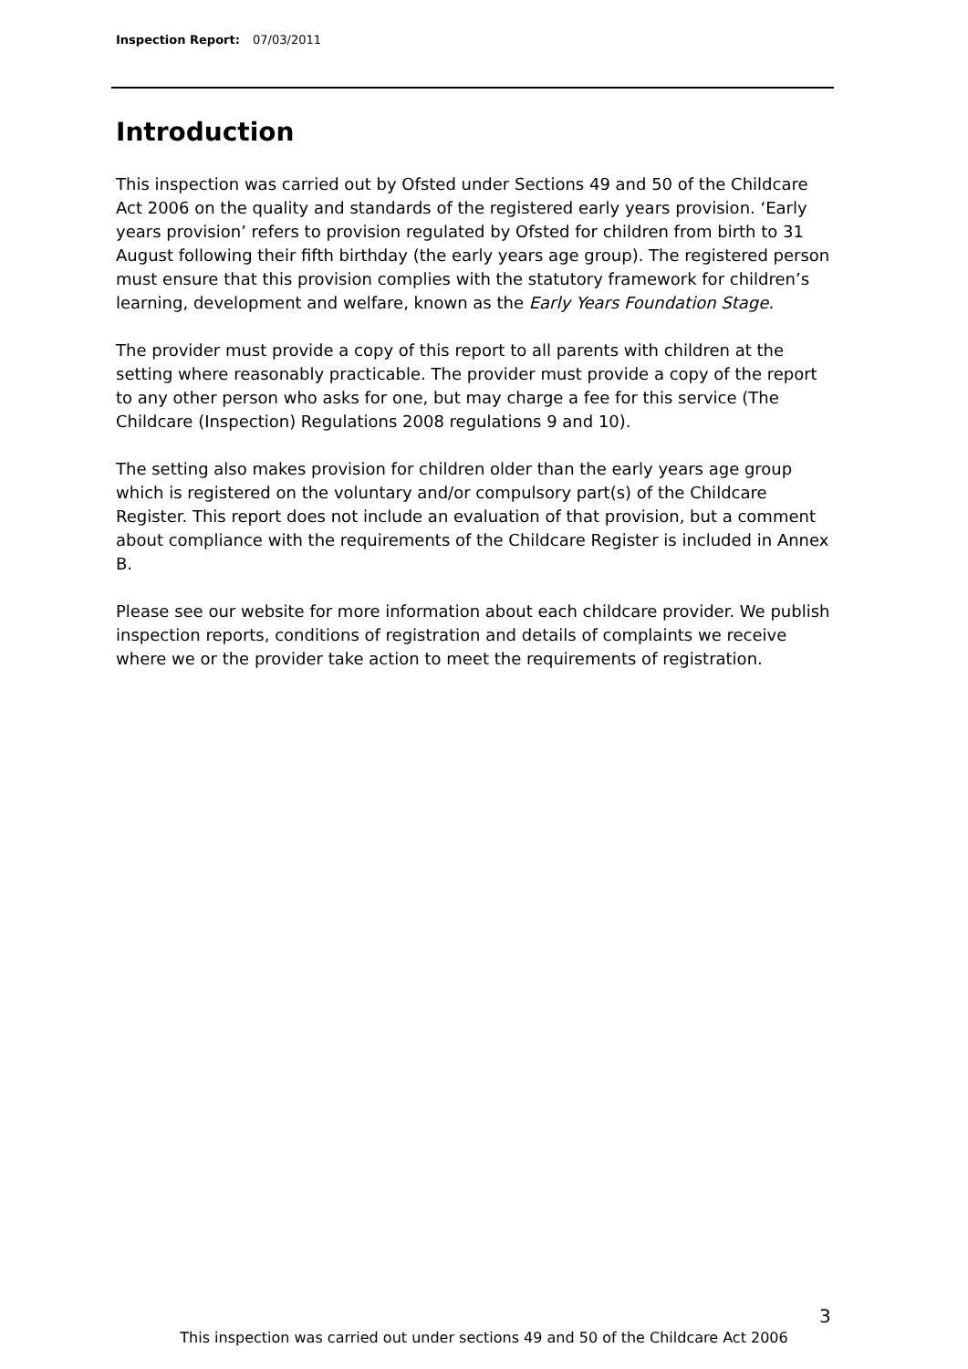Inspection Report: 07/03/2011
Introduction
This inspection was carried out by Ofsted under Sections 49 and 50 of the Childcare Act 2006 on the quality and standards of the registered early years provision. ‘Early years provision’ refers to provision regulated by Ofsted for children from birth to 31 August following their fifth birthday (the early years age group). The registered person must ensure that this provision complies with the statutory framework for children’s learning, development and welfare, known as the Early Years Foundation Stage.
The provider must provide a copy of this report to all parents with children at the setting where reasonably practicable. The provider must provide a copy of the report to any other person who asks for one, but may charge a fee for this service (The Childcare (Inspection) Regulations 2008 regulations 9 and 10).
The setting also makes provision for children older than the early years age group which is registered on the voluntary and/or compulsory part(s) of the Childcare Register. This report does not include an evaluation of that provision, but a comment about compliance with the requirements of the Childcare Register is included in Annex B.
Please see our website for more information about each childcare provider. We publish inspection reports, conditions of registration and details of complaints we receive where we or the provider take action to meet the requirements of registration.
3
This inspection was carried out under sections 49 and 50 of the Childcare Act 2006